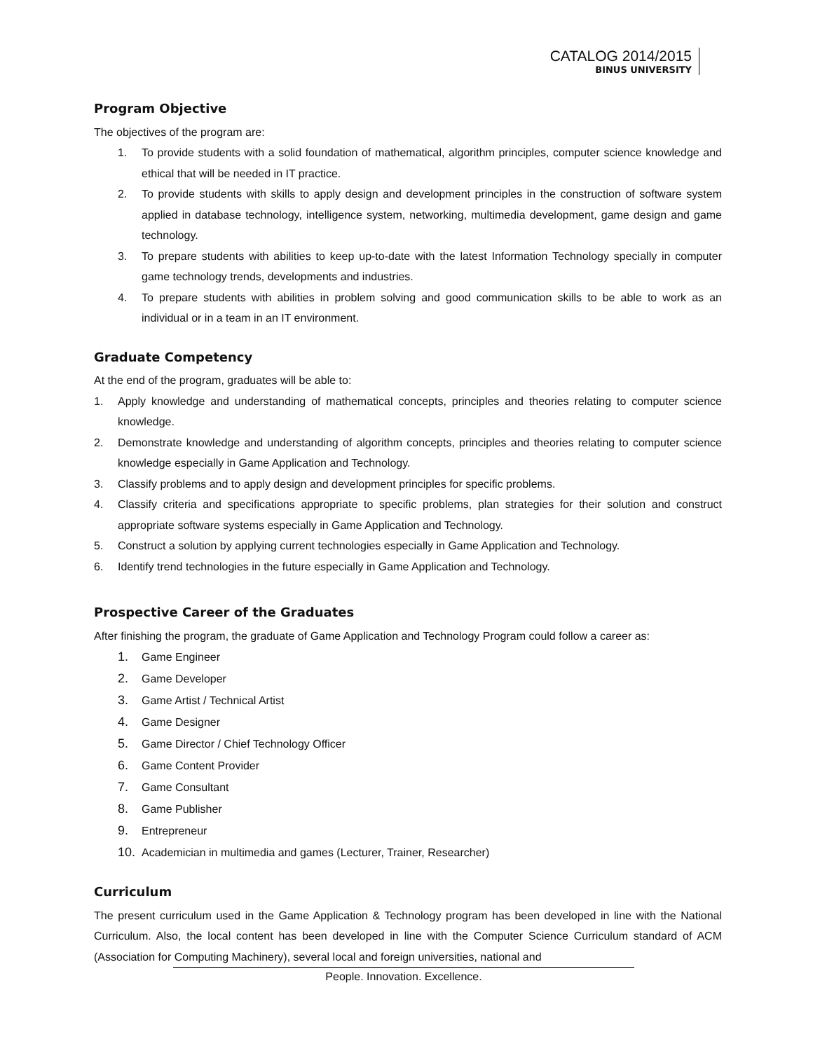CATALOG 2014/2015
BINUS UNIVERSITY
Program Objective
The objectives of the program are:
1. To provide students with a solid foundation of mathematical, algorithm principles, computer science knowledge and ethical that will be needed in IT practice.
2. To provide students with skills to apply design and development principles in the construction of software system applied in database technology, intelligence system, networking, multimedia development, game design and game technology.
3. To prepare students with abilities to keep up-to-date with the latest Information Technology specially in computer game technology trends, developments and industries.
4. To prepare students with abilities in problem solving and good communication skills to be able to work as an individual or in a team in an IT environment.
Graduate Competency
At the end of the program, graduates will be able to:
1. Apply knowledge and understanding of mathematical concepts, principles and theories relating to computer science knowledge.
2. Demonstrate knowledge and understanding of algorithm concepts, principles and theories relating to computer science knowledge especially in Game Application and Technology.
3. Classify problems and to apply design and development principles for specific problems.
4. Classify criteria and specifications appropriate to specific problems, plan strategies for their solution and construct appropriate software systems especially in Game Application and Technology.
5. Construct a solution by applying current technologies especially in Game Application and Technology.
6. Identify trend technologies in the future especially in Game Application and Technology.
Prospective Career of the Graduates
After finishing the program, the graduate of Game Application and Technology Program could follow a career as:
1. Game Engineer
2. Game Developer
3. Game Artist / Technical Artist
4. Game Designer
5. Game Director / Chief Technology Officer
6. Game Content Provider
7. Game Consultant
8. Game Publisher
9. Entrepreneur
10. Academician in multimedia and games (Lecturer, Trainer, Researcher)
Curriculum
The present curriculum used in the Game Application & Technology program has been developed in line with the National Curriculum. Also, the local content has been developed in line with the Computer Science Curriculum standard of ACM (Association for Computing Machinery), several local and foreign universities, national and
People. Innovation. Excellence.